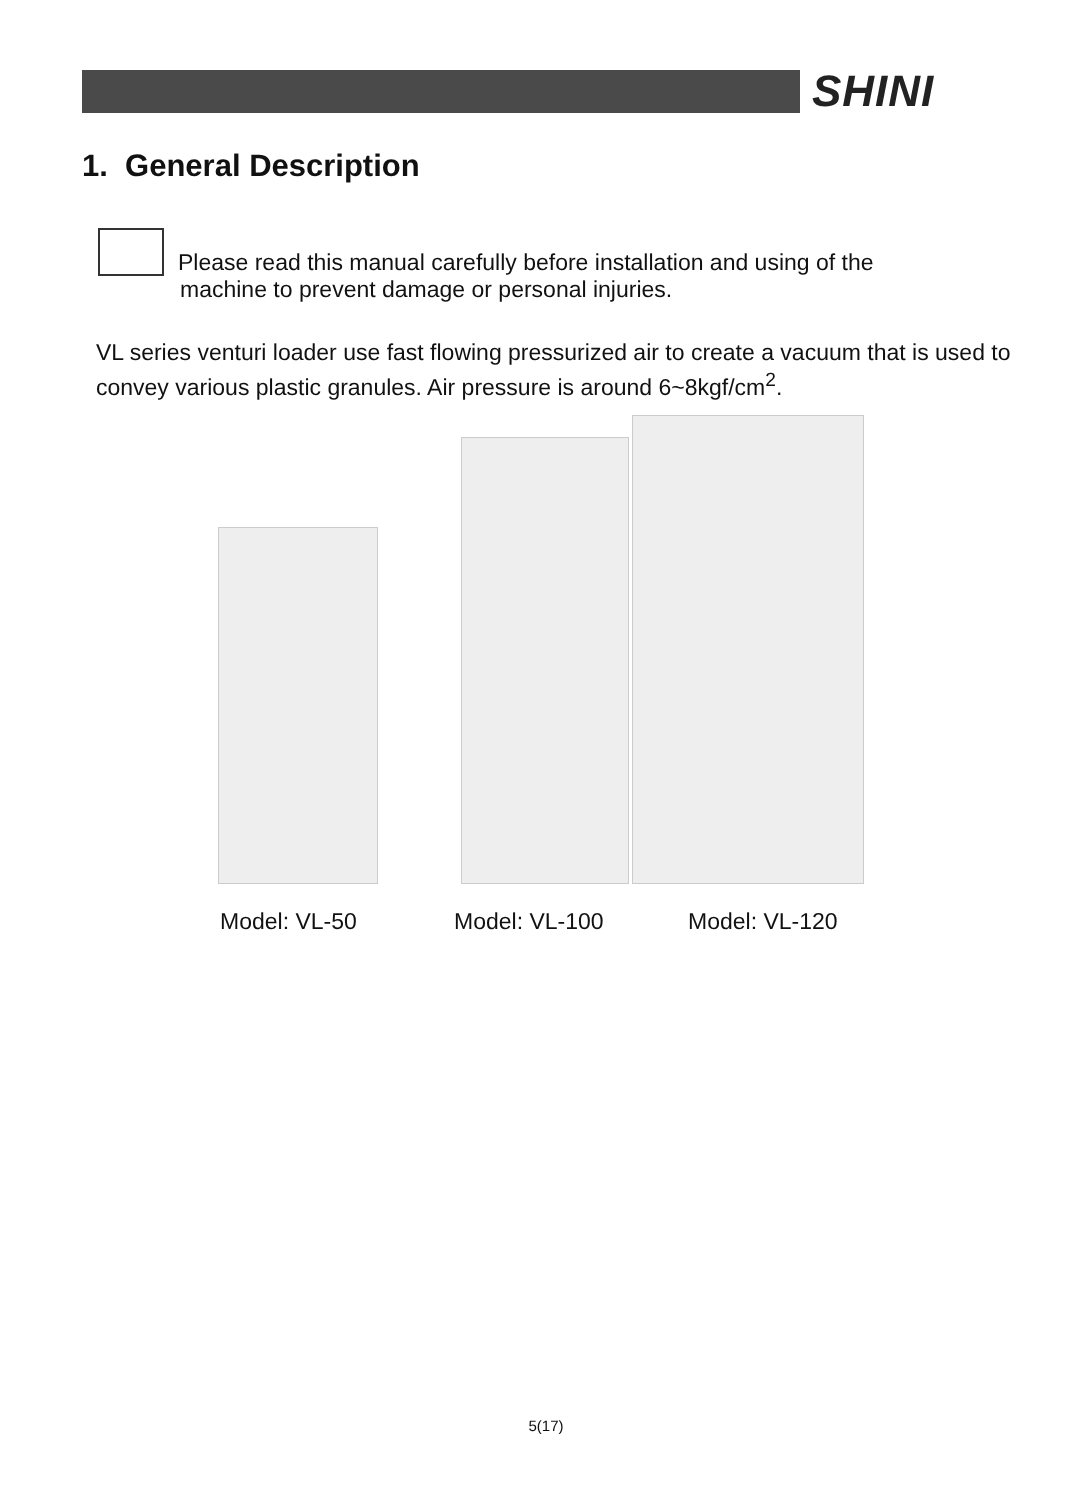SHINI
1. General Description
Please read this manual carefully before installation and using of the
machine to prevent damage or personal injuries.
VL series venturi loader use fast flowing pressurized air to create a vacuum that is used to convey various plastic granules. Air pressure is around 6~8kgf/cm<sup>2</sup>.
Model: VL-50 Model: VL-100 Model: VL-120
5(17)